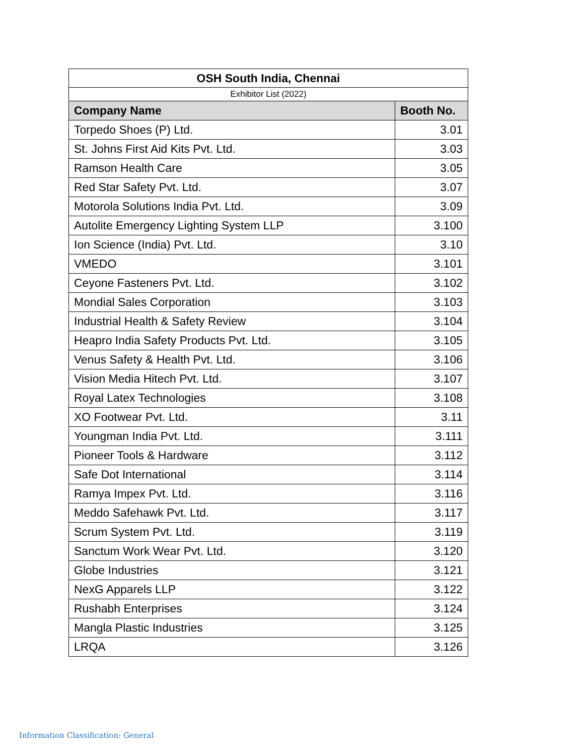| OSH South India, Chennai | |
| Exhibitor List (2022) | |
| Company Name | Booth No. |
| Torpedo Shoes (P) Ltd. | 3.01 |
| St. Johns First Aid Kits Pvt. Ltd. | 3.03 |
| Ramson Health Care | 3.05 |
| Red Star Safety Pvt. Ltd. | 3.07 |
| Motorola Solutions India Pvt. Ltd. | 3.09 |
| Autolite Emergency Lighting System LLP | 3.100 |
| Ion Science (India) Pvt. Ltd. | 3.10 |
| VMEDO | 3.101 |
| Ceyone Fasteners Pvt. Ltd. | 3.102 |
| Mondial Sales Corporation | 3.103 |
| Industrial Health & Safety Review | 3.104 |
| Heapro India Safety Products Pvt. Ltd. | 3.105 |
| Venus Safety & Health Pvt. Ltd. | 3.106 |
| Vision Media Hitech Pvt. Ltd. | 3.107 |
| Royal Latex Technologies | 3.108 |
| XO Footwear Pvt. Ltd. | 3.11 |
| Youngman India Pvt. Ltd. | 3.111 |
| Pioneer Tools & Hardware | 3.112 |
| Safe Dot International | 3.114 |
| Ramya Impex Pvt. Ltd. | 3.116 |
| Meddo Safehawk Pvt. Ltd. | 3.117 |
| Scrum System Pvt. Ltd. | 3.119 |
| Sanctum Work Wear Pvt. Ltd. | 3.120 |
| Globe Industries | 3.121 |
| NexG Apparels LLP | 3.122 |
| Rushabh Enterprises | 3.124 |
| Mangla Plastic Industries | 3.125 |
| LRQA | 3.126 |
Information Classification: General